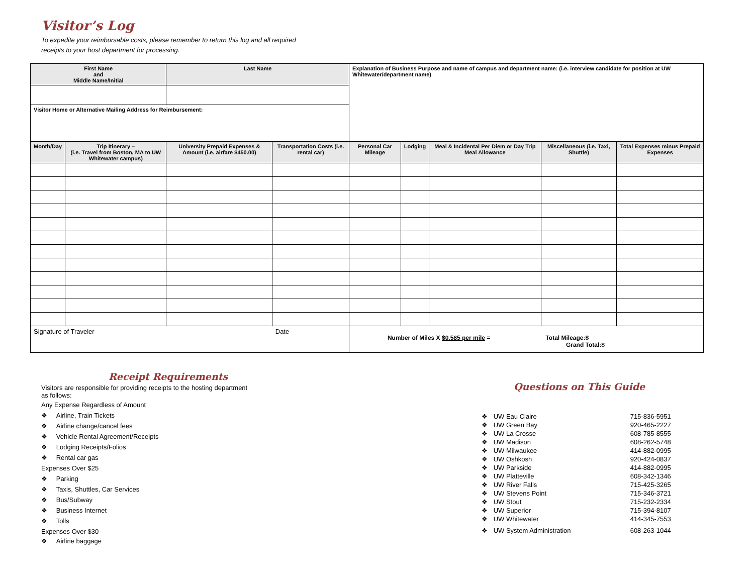Visitor’s Log
To expedite your reimbursable costs, please remember to return this log and all required
receipts to your host department for processing.
| First Name and Middle Name/Initial | | Last Name | | Explanation of Business Purpose and name of campus and department name: (i.e. interview candidate for position at UW Whitewater/department name) | | | | |
| Visitor Home or Alternative Mailing Address for Reimbursement: | | | | | | | | |
| Month/Day | Trip Itinerary – (i.e. Travel from Boston, MA to UW Whitewater campus) | University Prepaid Expenses & Amount (i.e. airfare $450.00) | Transportation Costs (i.e. rental car) | Personal Car Mileage | Lodging | Meal & Incidental Per Diem or Day Trip Meal Allowance | Miscellaneous (i.e. Taxi, Shuttle) | Total Expenses minus Prepaid Expenses |
| Signature of Traveler | | | Date | Number of Miles X $0.585 per mile = Total Mileage:$ Grand Total:$ | | | | |
Receipt Requirements
Visitors are responsible for providing receipts to the hosting department
as follows:
Any Expense Regardless of Amount
❖ Airline, Train Tickets
❖ Airline change/cancel fees
❖ Vehicle Rental Agreement/Receipts
❖ Lodging Receipts/Folios
❖ Rental car gas
Expenses Over $25
❖ Parking
❖ Taxis, Shuttles, Car Services
❖ Bus/Subway
❖ Business Internet
❖ Tolls
Expenses Over $30
❖ Airline baggage
Questions on This Guide
| ❖ | UW Eau Claire | 715-836-5951 |
| ❖ | UW Green Bay | 920-465-2227 |
| ❖ | UW La Crosse | 608-785-8555 |
| ❖ | UW Madison | 608-262-5748 |
| ❖ | UW Milwaukee | 414-882-0995 |
| ❖ | UW Oshkosh | 920-424-0837 |
| ❖ | UW Parkside | 414-882-0995 |
| ❖ | UW Platteville | 608-342-1346 |
| ❖ | UW River Falls | 715-425-3265 |
| ❖ | UW Stevens Point | 715-346-3721 |
| ❖ | UW Stout | 715-232-2334 |
| ❖ | UW Superior | 715-394-8107 |
| ❖ | UW Whitewater | 414-345-7553 |
| ❖ | UW System Administration | 608-263-1044 |